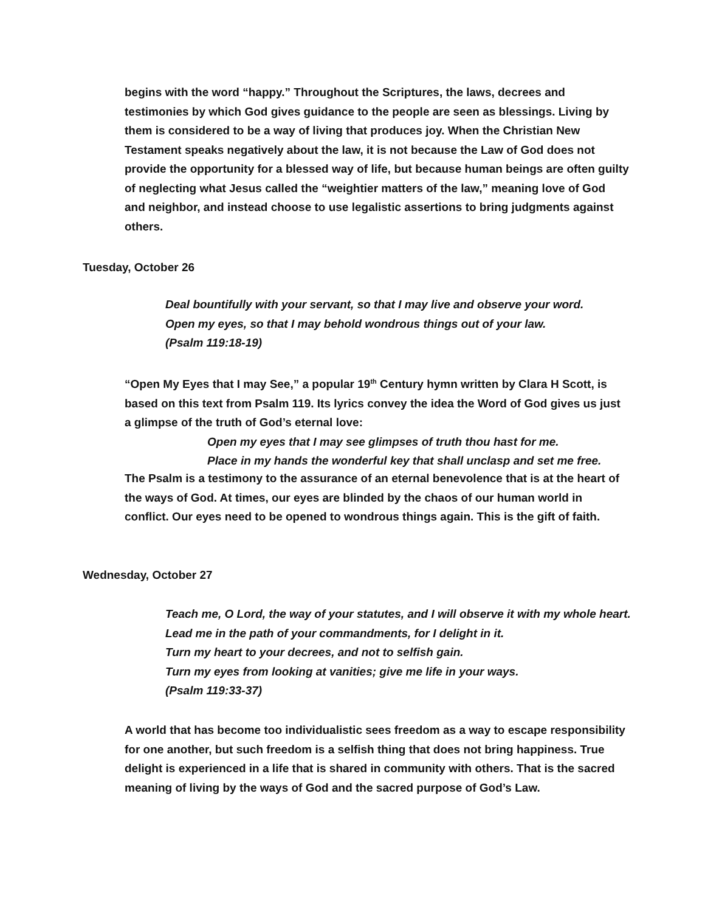begins with the word “happy.” Throughout the Scriptures, the laws, decrees and testimonies by which God gives guidance to the people are seen as blessings. Living by them is considered to be a way of living that produces joy. When the Christian New Testament speaks negatively about the law, it is not because the Law of God does not provide the opportunity for a blessed way of life, but because human beings are often guilty of neglecting what Jesus called the “weightier matters of the law,” meaning love of God and neighbor, and instead choose to use legalistic assertions to bring judgments against others.
Tuesday, October 26
Deal bountifully with your servant, so that I may live and observe your word.
Open my eyes, so that I may behold wondrous things out of your law.
(Psalm 119:18-19)
“Open My Eyes that I may See,” a popular 19<sup>th</sup> Century hymn written by Clara H Scott, is based on this text from Psalm 119. Its lyrics convey the idea the Word of God gives us just a glimpse of the truth of God’s eternal love:
Open my eyes that I may see glimpses of truth thou hast for me.
Place in my hands the wonderful key that shall unclasp and set me free.
The Psalm is a testimony to the assurance of an eternal benevolence that is at the heart of the ways of God. At times, our eyes are blinded by the chaos of our human world in conflict. Our eyes need to be opened to wondrous things again. This is the gift of faith.
Wednesday, October 27
Teach me, O Lord, the way of your statutes, and I will observe it with my whole heart. Lead me in the path of your commandments, for I delight in it.
Turn my heart to your decrees, and not to selfish gain.
Turn my eyes from looking at vanities; give me life in your ways.
(Psalm 119:33-37)
A world that has become too individualistic sees freedom as a way to escape responsibility for one another, but such freedom is a selfish thing that does not bring happiness. True delight is experienced in a life that is shared in community with others. That is the sacred meaning of living by the ways of God and the sacred purpose of God’s Law.